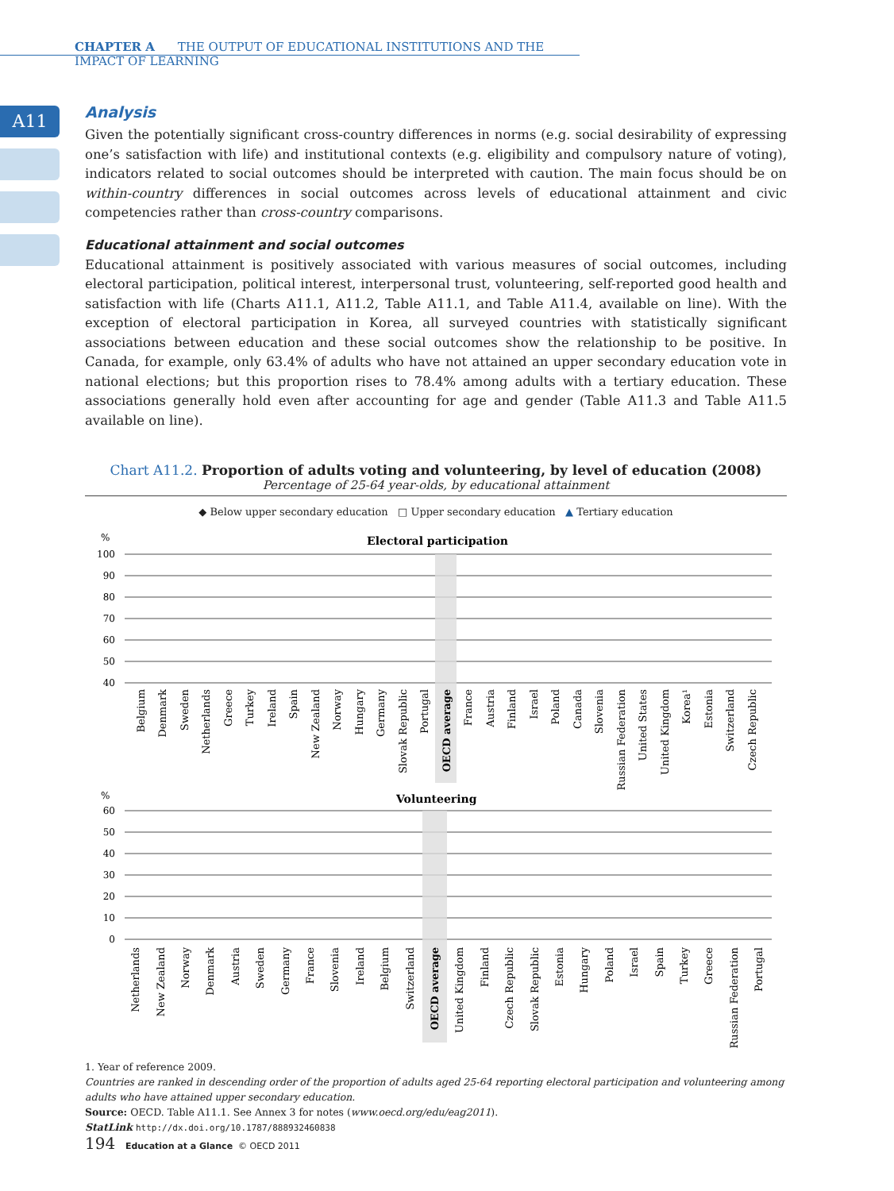CHAPTER A THE OUTPUT OF EDUCATIONAL INSTITUTIONS AND THE IMPACT OF LEARNING
A11
Analysis
Given the potentially significant cross-country differences in norms (e.g. social desirability of expressing one’s satisfaction with life) and institutional contexts (e.g. eligibility and compulsory nature of voting), indicators related to social outcomes should be interpreted with caution. The main focus should be on within-country differences in social outcomes across levels of educational attainment and civic competencies rather than cross-country comparisons.
Educational attainment and social outcomes
Educational attainment is positively associated with various measures of social outcomes, including electoral participation, political interest, interpersonal trust, volunteering, self-reported good health and satisfaction with life (Charts A11.1, A11.2, Table A11.1, and Table A11.4, available on line). With the exception of electoral participation in Korea, all surveyed countries with statistically significant associations between education and these social outcomes show the relationship to be positive. In Canada, for example, only 63.4% of adults who have not attained an upper secondary education vote in national elections; but this proportion rises to 78.4% among adults with a tertiary education. These associations generally hold even after accounting for age and gender (Table A11.3 and Table A11.5 available on line).
Chart A11.2. Proportion of adults voting and volunteering, by level of education (2008)
Percentage of 25-64 year-olds, by educational attainment
◆ Below upper secondary education □ Upper secondary education ▲ Tertiary education
%
Electoral participation
100
90
80
70
60
50
40
%
Volunteering
60
50
40
30
20
10
0
Belgium
Denmark
Sweden
Netherlands
Greece
Turkey
Ireland
Spain
New Zealand
Norway
Hungary
Germany
Slovak Republic
Portugal
OECD average
France
Austria
Finland
Israel
Poland
Canada
Slovenia
Russian Federation
United States
United Kingdom
Korea¹
Estonia
Switzerland
Czech Republic
Netherlands
New Zealand
Norway
Denmark
Austria
Sweden
Germany
France
Slovenia
Ireland
Belgium
Switzerland
OECD average
United Kingdom
Finland
Czech Republic
Slovak Republic
Estonia
Hungary
Poland
Israel
Spain
Turkey
Greece
Russian Federation
Portugal
1. Year of reference 2009.
Countries are ranked in descending order of the proportion of adults aged 25-64 reporting electoral participation and volunteering among adults who have attained upper secondary education.
Source: OECD. Table A11.1. See Annex 3 for notes (www.oecd.org/edu/eag2011).
StatLink http://dx.doi.org/10.1787/888932460838
194 Education at a Glance © OECD 2011